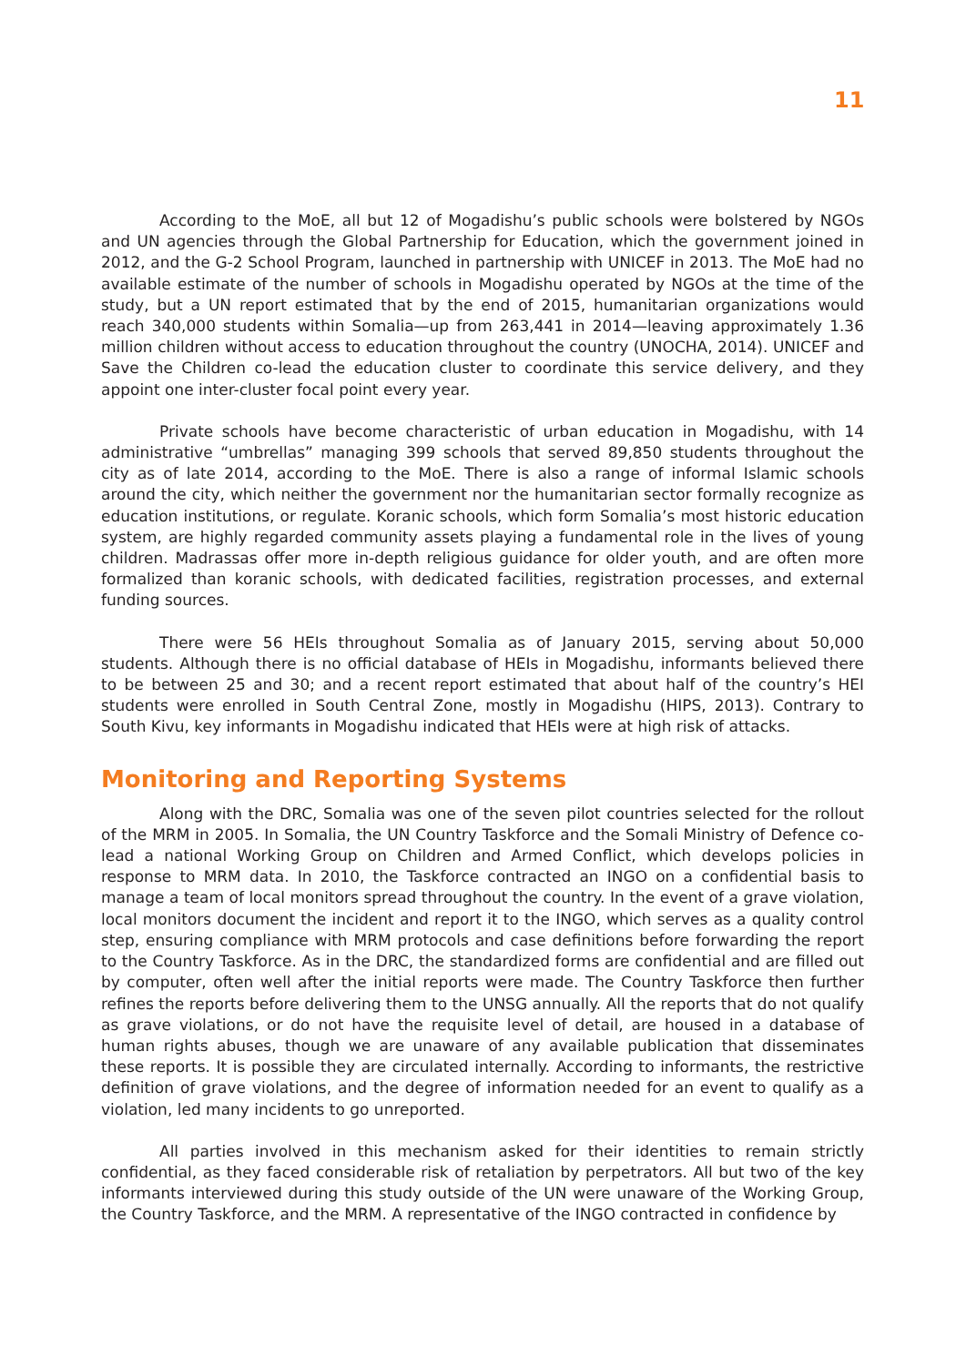11
According to the MoE, all but 12 of Mogadishu’s public schools were bolstered by NGOs and UN agencies through the Global Partnership for Education, which the government joined in 2012, and the G-2 School Program, launched in partnership with UNICEF in 2013. The MoE had no available estimate of the number of schools in Mogadishu operated by NGOs at the time of the study, but a UN report estimated that by the end of 2015, humanitarian organizations would reach 340,000 students within Somalia—up from 263,441 in 2014—leaving approximately 1.36 million children without access to education throughout the country (UNOCHA, 2014). UNICEF and Save the Children co-lead the education cluster to coordinate this service delivery, and they appoint one inter-cluster focal point every year.
Private schools have become characteristic of urban education in Mogadishu, with 14 administrative “umbrellas” managing 399 schools that served 89,850 students throughout the city as of late 2014, according to the MoE. There is also a range of informal Islamic schools around the city, which neither the government nor the humanitarian sector formally recognize as education institutions, or regulate. Koranic schools, which form Somalia’s most historic education system, are highly regarded community assets playing a fundamental role in the lives of young children. Madrassas offer more in-depth religious guidance for older youth, and are often more formalized than koranic schools, with dedicated facilities, registration processes, and external funding sources.
There were 56 HEIs throughout Somalia as of January 2015, serving about 50,000 students. Although there is no official database of HEIs in Mogadishu, informants believed there to be between 25 and 30; and a recent report estimated that about half of the country’s HEI students were enrolled in South Central Zone, mostly in Mogadishu (HIPS, 2013). Contrary to South Kivu, key informants in Mogadishu indicated that HEIs were at high risk of attacks.
Monitoring and Reporting Systems
Along with the DRC, Somalia was one of the seven pilot countries selected for the rollout of the MRM in 2005. In Somalia, the UN Country Taskforce and the Somali Ministry of Defence co-lead a national Working Group on Children and Armed Conflict, which develops policies in response to MRM data. In 2010, the Taskforce contracted an INGO on a confidential basis to manage a team of local monitors spread throughout the country. In the event of a grave violation, local monitors document the incident and report it to the INGO, which serves as a quality control step, ensuring compliance with MRM protocols and case definitions before forwarding the report to the Country Taskforce. As in the DRC, the standardized forms are confidential and are filled out by computer, often well after the initial reports were made. The Country Taskforce then further refines the reports before delivering them to the UNSG annually. All the reports that do not qualify as grave violations, or do not have the requisite level of detail, are housed in a database of human rights abuses, though we are unaware of any available publication that disseminates these reports. It is possible they are circulated internally. According to informants, the restrictive definition of grave violations, and the degree of information needed for an event to qualify as a violation, led many incidents to go unreported.
All parties involved in this mechanism asked for their identities to remain strictly confidential, as they faced considerable risk of retaliation by perpetrators. All but two of the key informants interviewed during this study outside of the UN were unaware of the Working Group, the Country Taskforce, and the MRM. A representative of the INGO contracted in confidence by